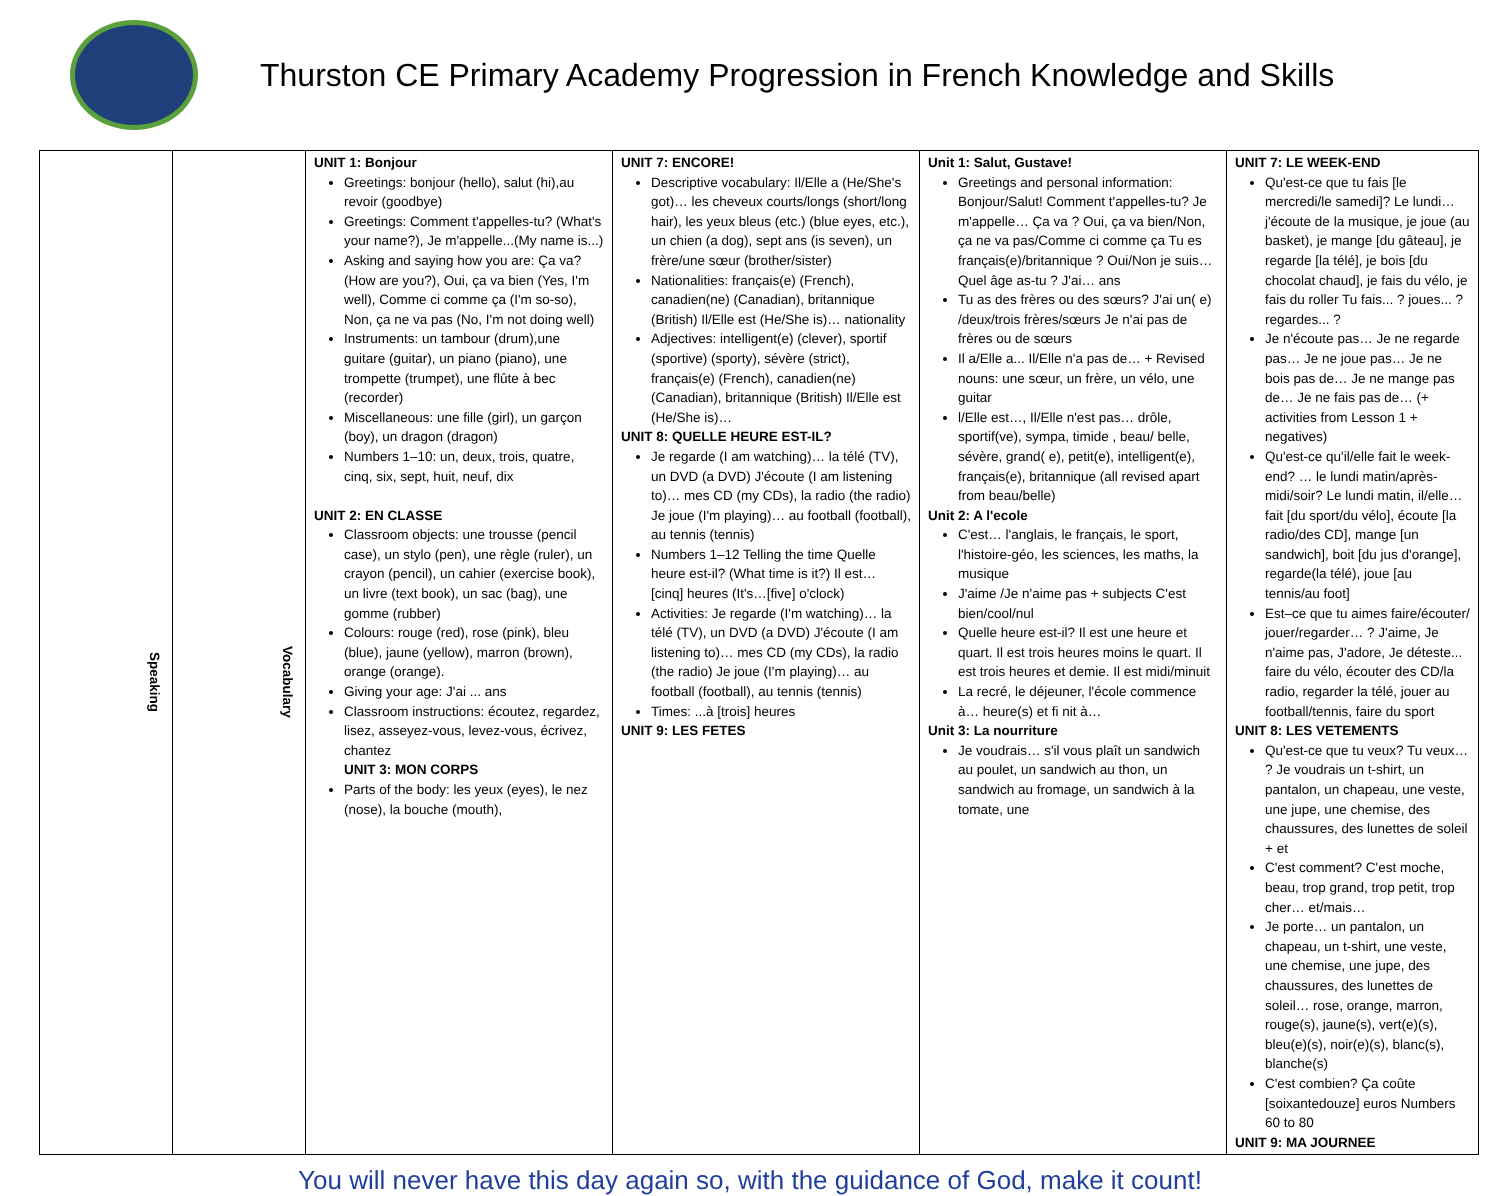Thurston CE Primary Academy Progression in French Knowledge and Skills
| Speaking | Vocabulary | UNIT 1: Bonjour Greetings: bonjour (hello), salut (hi),au revoir (goodbye) Greetings: Comment t'appelles-tu? (What's your name?), Je m'appelle...(My name is...) Asking and saying how you are: Ça va? (How are you?), Oui, ça va bien (Yes, I'm well), Comme ci comme ça (I'm so-so), Non, ça ne va pas (No, I'm not doing well) Instruments: un tambour (drum),une guitare (guitar), un piano (piano), une trompette (trumpet), une flûte à bec (recorder) Miscellaneous: une fille (girl), un garçon (boy), un dragon (dragon) Numbers 1–10: un, deux, trois, quatre, cinq, six, sept, huit, neuf, dix UNIT 2: EN CLASSE Classroom objects: une trousse (pencil case), un stylo (pen), une règle (ruler), un crayon (pencil), un cahier (exercise book), un livre (text book), un sac (bag), une gomme (rubber) Colours: rouge (red), rose (pink), bleu (blue), jaune (yellow), marron (brown), orange (orange). Giving your age: J'ai ... ans Classroom instructions: écoutez, regardez, lisez, asseyez-vous, levez-vous, écrivez, chantez UNIT 3: MON CORPS Parts of the body: les yeux (eyes), le nez (nose), la bouche (mouth), | UNIT 7: ENCORE! Descriptive vocabulary: Il/Elle a (He/She's got)… les cheveux courts/longs (short/long hair), les yeux bleus (etc.) (blue eyes, etc.), un chien (a dog), sept ans (is seven), un frère/une sœur (brother/sister) Nationalities: français(e) (French), canadien(ne) (Canadian), britannique (British) Il/Elle est (He/She is)… nationality Adjectives: intelligent(e) (clever), sportif (sportive) (sporty), sévère (strict), français(e) (French), canadien(ne) (Canadian), britannique (British) Il/Elle est (He/She is)… UNIT 8: QUELLE HEURE EST-IL? Je regarde (I am watching)… la télé (TV), un DVD (a DVD) J'écoute (I am listening to)… mes CD (my CDs), la radio (the radio) Je joue (I'm playing)… au football (football), au tennis (tennis) Numbers 1–12 Telling the time Quelle heure est-il? (What time is it?) Il est… [cinq] heures (It's…[five] o'clock) Activities: Je regarde (I'm watching)… la télé (TV), un DVD (a DVD) J'écoute (I am listening to)… mes CD (my CDs), la radio (the radio) Je joue (I'm playing)… au football (football), au tennis (tennis) Times: ...à [trois] heures UNIT 9: LES FETES | Unit 1: Salut, Gustave! Greetings and personal information: Bonjour/Salut! Comment t'appelles-tu? Je m'appelle… Ça va ? Oui, ça va bien/Non, ça ne va pas/Comme ci comme ça Tu es français(e)/britannique ? Oui/Non je suis… Quel âge as-tu ? J'ai… ans Tu as des frères ou des sœurs? J'ai un( e) /deux/trois frères/sœurs Je n'ai pas de frères ou de sœurs Il a/Elle a... Il/Elle n'a pas de… + Revised nouns: une sœur, un frère, un vélo, une guitar l/Elle est…, Il/Elle n'est pas… drôle, sportif(ve), sympa, timide , beau/ belle, sévère, grand( e), petit(e), intelligent(e), français(e), britannique (all revised apart from beau/belle) Unit 2: A l'ecole C'est… l'anglais, le français, le sport, l'histoire-géo, les sciences, les maths, la musique J'aime /Je n'aime pas + subjects C'est bien/cool/nul Quelle heure est-il? Il est une heure et quart. Il est trois heures moins le quart. Il est trois heures et demie. Il est midi/minuit La recré, le déjeuner, l'école commence à… heure(s) et fi nit à… Unit 3: La nourriture Je voudrais… s'il vous plaît un sandwich au poulet, un sandwich au thon, un sandwich au fromage, un sandwich à la tomate, une | UNIT 7: LE WEEK-END Qu'est-ce que tu fais [le mercredi/le samedi]? Le lundi… j'écoute de la musique, je joue (au basket), je mange [du gâteau], je regarde [la télé], je bois [du chocolat chaud], je fais du vélo, je fais du roller Tu fais... ? joues... ? regardes... ? Je n'écoute pas… Je ne regarde pas… Je ne joue pas… Je ne bois pas de… Je ne mange pas de… Je ne fais pas de… (+ activities from Lesson 1 + negatives) Qu'est-ce qu'il/elle fait le week-end? … le lundi matin/après-midi/soir? Le lundi matin, il/elle… fait [du sport/du vélo], écoute [la radio/des CD], mange [un sandwich], boit [du jus d'orange], regarde(la télé), joue [au tennis/au foot] Est–ce que tu aimes faire/écouter/ jouer/regarder… ? J'aime, Je n'aime pas, J'adore, Je déteste... faire du vélo, écouter des CD/la radio, regarder la télé, jouer au football/tennis, faire du sport UNIT 8: LES VETEMENTS Qu'est-ce que tu veux? Tu veux… ? Je voudrais un t-shirt, un pantalon, un chapeau, une veste, une jupe, une chemise, des chaussures, des lunettes de soleil + et C'est comment? C'est moche, beau, trop grand, trop petit, trop cher… et/mais… Je porte… un pantalon, un chapeau, un t-shirt, une veste, une chemise, une jupe, des chaussures, des lunettes de soleil… rose, orange, marron, rouge(s), jaune(s), vert(e)(s), bleu(e)(s), noir(e)(s), blanc(s), blanche(s) C'est combien? Ça coûte [soixantedouze] euros Numbers 60 to 80 UNIT 9: MA JOURNEE |
You will never have this day again so, with the guidance of God, make it count!